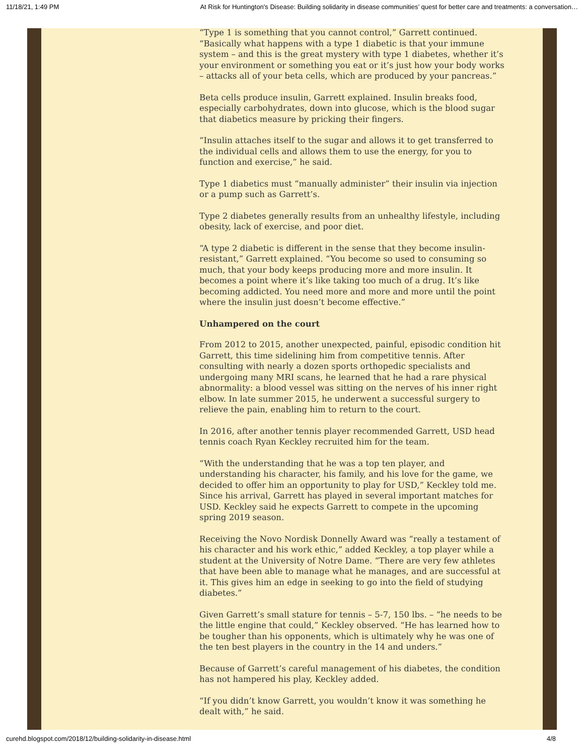11/18/21, 1:49 PM At Risk for Huntington's Disease: Building solidarity in disease communities’ quest for better care and treatments: a conversation…
“Type 1 is something that you cannot control,” Garrett continued. “Basically what happens with a type 1 diabetic is that your immune system – and this is the great mystery with type 1 diabetes, whether it’s your environment or something you eat or it’s just how your body works – attacks all of your beta cells, which are produced by your pancreas.”
Beta cells produce insulin, Garrett explained. Insulin breaks food, especially carbohydrates, down into glucose, which is the blood sugar that diabetics measure by pricking their fingers.
“Insulin attaches itself to the sugar and allows it to get transferred to the individual cells and allows them to use the energy, for you to function and exercise,” he said.
Type 1 diabetics must “manually administer” their insulin via injection or a pump such as Garrett’s.
Type 2 diabetes generally results from an unhealthy lifestyle, including obesity, lack of exercise, and poor diet.
“A type 2 diabetic is different in the sense that they become insulin-resistant,” Garrett explained. “You become so used to consuming so much, that your body keeps producing more and more insulin. It becomes a point where it’s like taking too much of a drug. It’s like becoming addicted. You need more and more and more until the point where the insulin just doesn’t become effective.”
Unhampered on the court
From 2012 to 2015, another unexpected, painful, episodic condition hit Garrett, this time sidelining him from competitive tennis. After consulting with nearly a dozen sports orthopedic specialists and undergoing many MRI scans, he learned that he had a rare physical abnormality: a blood vessel was sitting on the nerves of his inner right elbow. In late summer 2015, he underwent a successful surgery to relieve the pain, enabling him to return to the court.
In 2016, after another tennis player recommended Garrett, USD head tennis coach Ryan Keckley recruited him for the team.
“With the understanding that he was a top ten player, and understanding his character, his family, and his love for the game, we decided to offer him an opportunity to play for USD,” Keckley told me. Since his arrival, Garrett has played in several important matches for USD. Keckley said he expects Garrett to compete in the upcoming spring 2019 season.
Receiving the Novo Nordisk Donnelly Award was “really a testament of his character and his work ethic,” added Keckley, a top player while a student at the University of Notre Dame. “There are very few athletes that have been able to manage what he manages, and are successful at it. This gives him an edge in seeking to go into the field of studying diabetes.”
Given Garrett’s small stature for tennis – 5-7, 150 lbs. – “he needs to be the little engine that could,” Keckley observed. “He has learned how to be tougher than his opponents, which is ultimately why he was one of the ten best players in the country in the 14 and unders.”
Because of Garrett’s careful management of his diabetes, the condition has not hampered his play, Keckley added.
“If you didn’t know Garrett, you wouldn’t know it was something he dealt with,” he said.
curehd.blogspot.com/2018/12/building-solidarity-in-disease.html 4/8